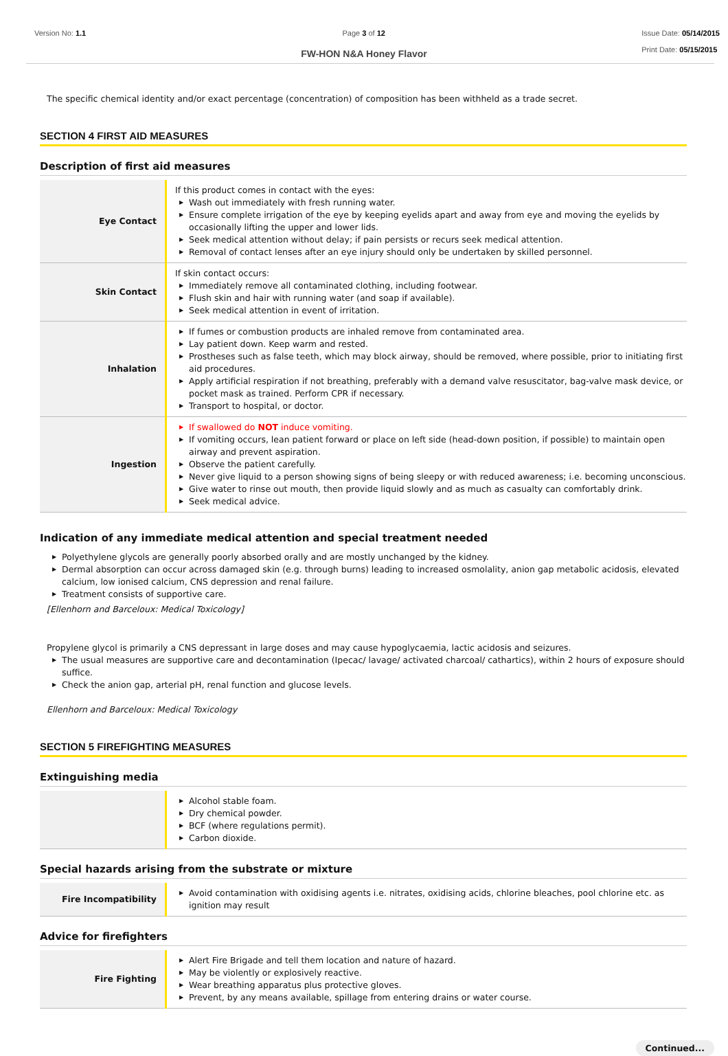Version No: 1.1 Page 3 of 12 Issue Date: 05/14/2015
Print Date: 05/15/2015
FW-HON N&A Honey Flavor
The specific chemical identity and/or exact percentage (concentration) of composition has been withheld as a trade secret.
SECTION 4 FIRST AID MEASURES
Description of first aid measures
| Eye Contact | If this product comes in contact with the eyes: ▶ Wash out immediately with fresh running water. ▶ Ensure complete irrigation of the eye by keeping eyelids apart and away from eye and moving the eyelids by occasionally lifting the upper and lower lids. ▶ Seek medical attention without delay; if pain persists or recurs seek medical attention. ▶ Removal of contact lenses after an eye injury should only be undertaken by skilled personnel. |
| Skin Contact | If skin contact occurs: ▶ Immediately remove all contaminated clothing, including footwear. ▶ Flush skin and hair with running water (and soap if available). ▶ Seek medical attention in event of irritation. |
| Inhalation | ▶ If fumes or combustion products are inhaled remove from contaminated area. ▶ Lay patient down. Keep warm and rested. ▶ Prostheses such as false teeth, which may block airway, should be removed, where possible, prior to initiating first aid procedures. ▶ Apply artificial respiration if not breathing, preferably with a demand valve resuscitator, bag-valve mask device, or pocket mask as trained. Perform CPR if necessary. ▶ Transport to hospital, or doctor. |
| Ingestion | ▶ If swallowed do NOT induce vomiting. ▶ If vomiting occurs, lean patient forward or place on left side (head-down position, if possible) to maintain open airway and prevent aspiration. ▶ Observe the patient carefully. ▶ Never give liquid to a person showing signs of being sleepy or with reduced awareness; i.e. becoming unconscious. ▶ Give water to rinse out mouth, then provide liquid slowly and as much as casualty can comfortably drink. ▶ Seek medical advice. |
Indication of any immediate medical attention and special treatment needed
▶ Polyethylene glycols are generally poorly absorbed orally and are mostly unchanged by the kidney.
▶ Dermal absorption can occur across damaged skin (e.g. through burns) leading to increased osmolality, anion gap metabolic acidosis, elevated calcium, low ionised calcium, CNS depression and renal failure.
▶ Treatment consists of supportive care.
[Ellenhorn and Barceloux: Medical Toxicology]
Propylene glycol is primarily a CNS depressant in large doses and may cause hypoglycaemia, lactic acidosis and seizures.
▶ The usual measures are supportive care and decontamination (Ipecac/ lavage/ activated charcoal/ cathartics), within 2 hours of exposure should suffice.
▶ Check the anion gap, arterial pH, renal function and glucose levels.
Ellenhorn and Barceloux: Medical Toxicology
SECTION 5 FIREFIGHTING MEASURES
Extinguishing media
| | ▶ Alcohol stable foam. ▶ Dry chemical powder. ▶ BCF (where regulations permit). ▶ Carbon dioxide. |
Special hazards arising from the substrate or mixture
| Fire Incompatibility | ▶ Avoid contamination with oxidising agents i.e. nitrates, oxidising acids, chlorine bleaches, pool chlorine etc. as ignition may result |
Advice for firefighters
| Fire Fighting | ▶ Alert Fire Brigade and tell them location and nature of hazard. ▶ May be violently or explosively reactive. ▶ Wear breathing apparatus plus protective gloves. ▶ Prevent, by any means available, spillage from entering drains or water course. |
Continued...